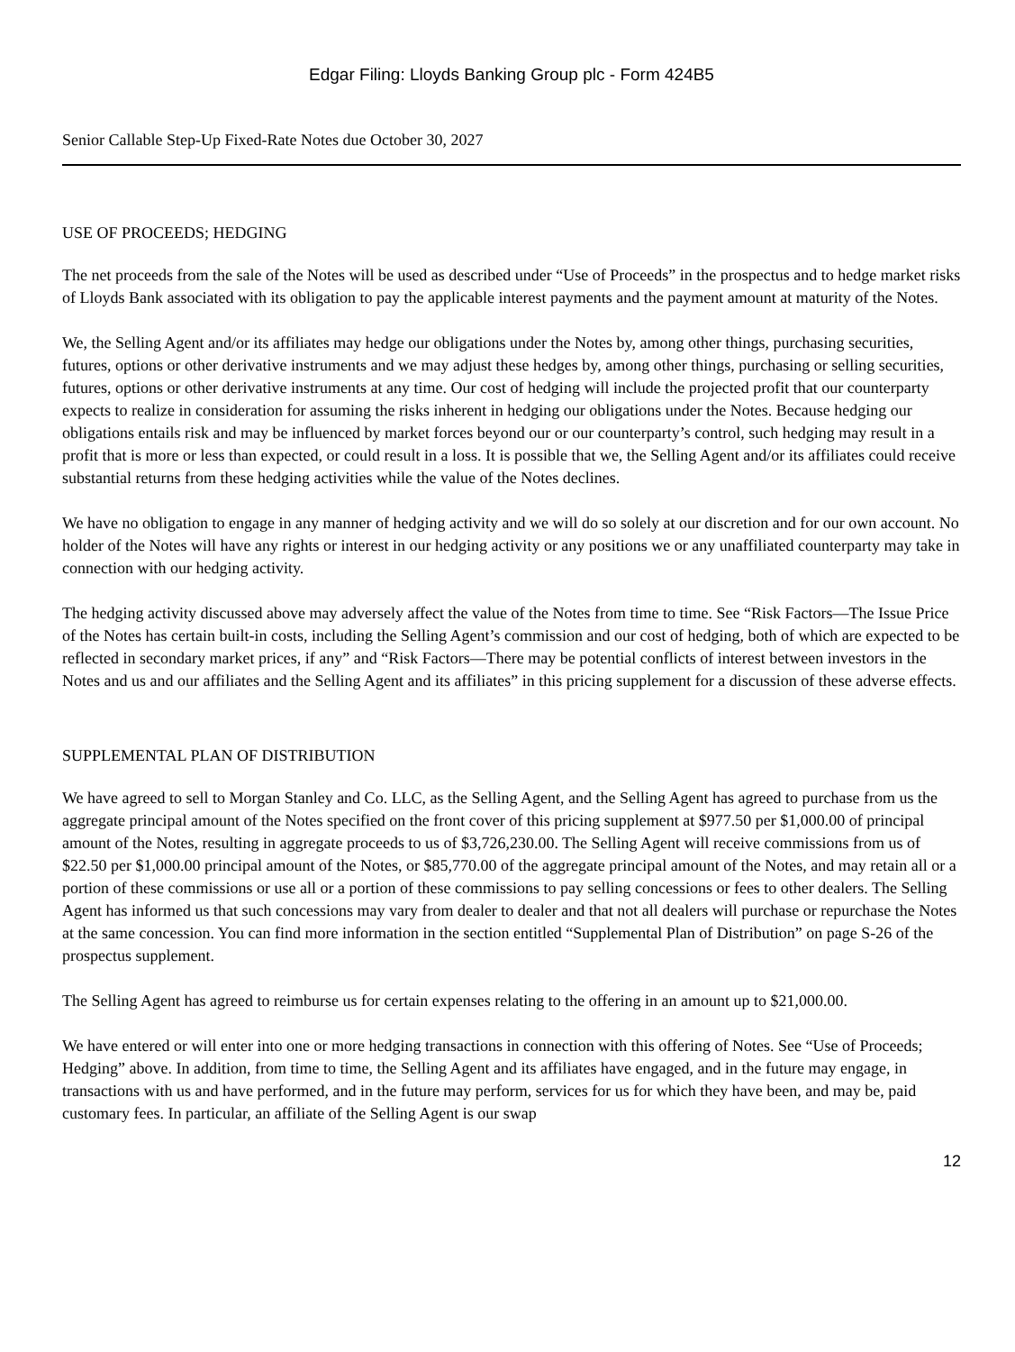Edgar Filing: Lloyds Banking Group plc - Form 424B5
Senior Callable Step-Up Fixed-Rate Notes due October 30, 2027
USE OF PROCEEDS; HEDGING
The net proceeds from the sale of the Notes will be used as described under “Use of Proceeds” in the prospectus and to hedge market risks of Lloyds Bank associated with its obligation to pay the applicable interest payments and the payment amount at maturity of the Notes.
We, the Selling Agent and/or its affiliates may hedge our obligations under the Notes by, among other things, purchasing securities, futures, options or other derivative instruments and we may adjust these hedges by, among other things, purchasing or selling securities, futures, options or other derivative instruments at any time. Our cost of hedging will include the projected profit that our counterparty expects to realize in consideration for assuming the risks inherent in hedging our obligations under the Notes. Because hedging our obligations entails risk and may be influenced by market forces beyond our or our counterparty’s control, such hedging may result in a profit that is more or less than expected, or could result in a loss. It is possible that we, the Selling Agent and/or its affiliates could receive substantial returns from these hedging activities while the value of the Notes declines.
We have no obligation to engage in any manner of hedging activity and we will do so solely at our discretion and for our own account. No holder of the Notes will have any rights or interest in our hedging activity or any positions we or any unaffiliated counterparty may take in connection with our hedging activity.
The hedging activity discussed above may adversely affect the value of the Notes from time to time. See “Risk Factors—The Issue Price of the Notes has certain built-in costs, including the Selling Agent’s commission and our cost of hedging, both of which are expected to be reflected in secondary market prices, if any” and “Risk Factors—There may be potential conflicts of interest between investors in the Notes and us and our affiliates and the Selling Agent and its affiliates” in this pricing supplement for a discussion of these adverse effects.
SUPPLEMENTAL PLAN OF DISTRIBUTION
We have agreed to sell to Morgan Stanley and Co. LLC, as the Selling Agent, and the Selling Agent has agreed to purchase from us the aggregate principal amount of the Notes specified on the front cover of this pricing supplement at $977.50 per $1,000.00 of principal amount of the Notes, resulting in aggregate proceeds to us of $3,726,230.00. The Selling Agent will receive commissions from us of $22.50 per $1,000.00 principal amount of the Notes, or $85,770.00 of the aggregate principal amount of the Notes, and may retain all or a portion of these commissions or use all or a portion of these commissions to pay selling concessions or fees to other dealers. The Selling Agent has informed us that such concessions may vary from dealer to dealer and that not all dealers will purchase or repurchase the Notes at the same concession. You can find more information in the section entitled “Supplemental Plan of Distribution” on page S-26 of the prospectus supplement.
The Selling Agent has agreed to reimburse us for certain expenses relating to the offering in an amount up to $21,000.00.
We have entered or will enter into one or more hedging transactions in connection with this offering of Notes. See “Use of Proceeds; Hedging” above. In addition, from time to time, the Selling Agent and its affiliates have engaged, and in the future may engage, in transactions with us and have performed, and in the future may perform, services for us for which they have been, and may be, paid customary fees. In particular, an affiliate of the Selling Agent is our swap
12